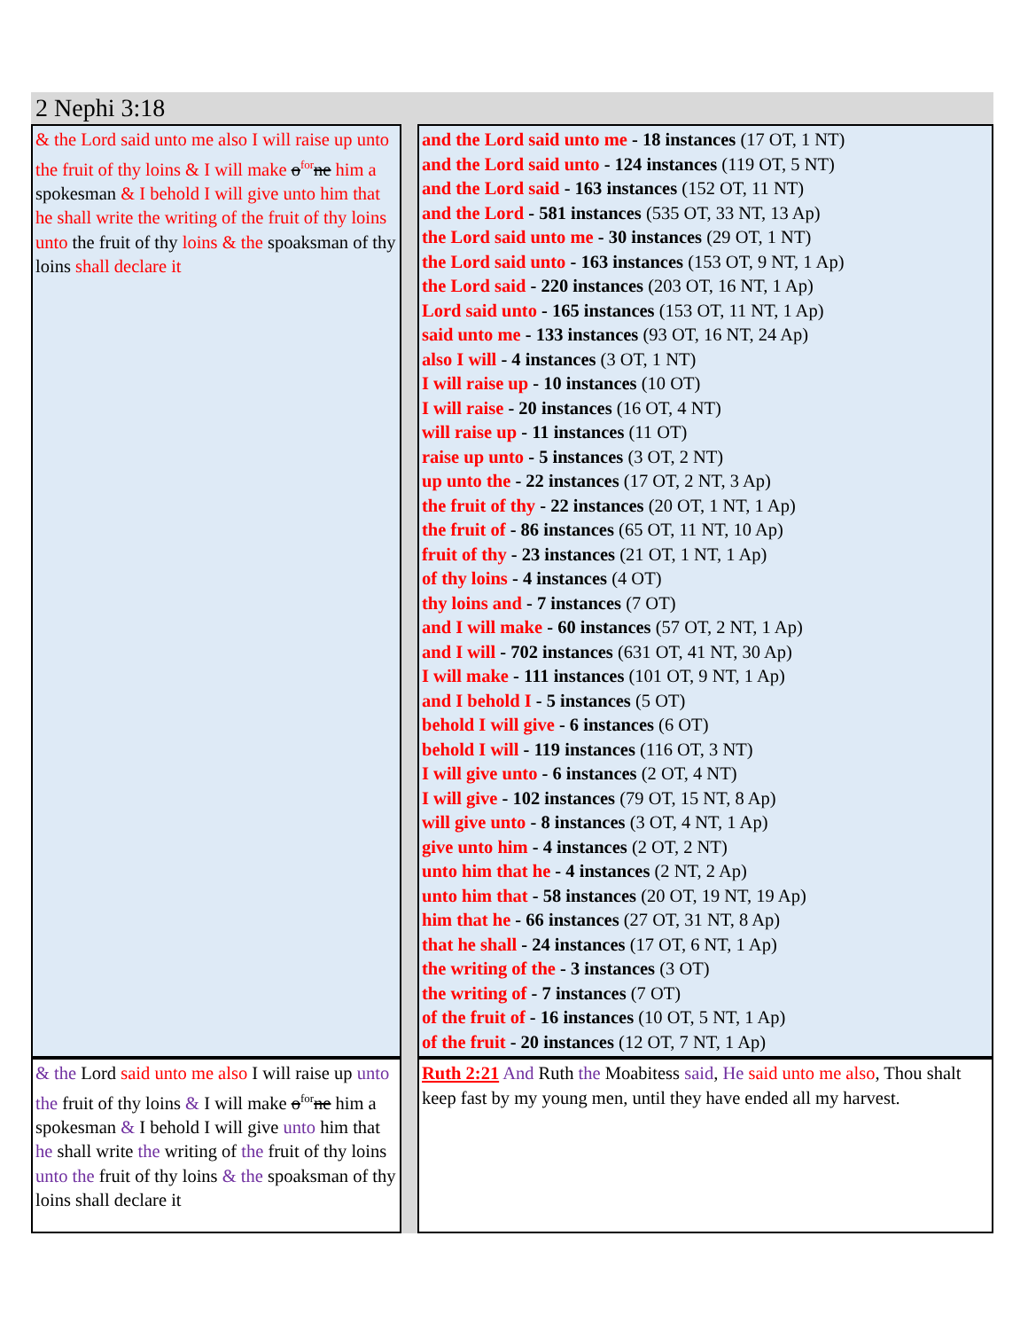2 Nephi 3:18
| & the Lord said unto me also I will raise up unto the fruit of thy loins & I will make o<sup>for</sup> ne him a spokesman & I behold I will give unto him that he shall write the writing of the fruit of thy loins unto the fruit of thy loins & the spoaksman of thy loins shall declare it | | and the Lord said unto me - 18 instances (17 OT, 1 NT) and the Lord said unto - 124 instances (119 OT, 5 NT) and the Lord said - 163 instances (152 OT, 11 NT) and the Lord - 581 instances (535 OT, 33 NT, 13 Ap) the Lord said unto me - 30 instances (29 OT, 1 NT) the Lord said unto - 163 instances (153 OT, 9 NT, 1 Ap) the Lord said - 220 instances (203 OT, 16 NT, 1 Ap) Lord said unto - 165 instances (153 OT, 11 NT, 1 Ap) said unto me - 133 instances (93 OT, 16 NT, 24 Ap) also I will - 4 instances (3 OT, 1 NT) I will raise up - 10 instances (10 OT) I will raise - 20 instances (16 OT, 4 NT) will raise up - 11 instances (11 OT) raise up unto - 5 instances (3 OT, 2 NT) up unto the - 22 instances (17 OT, 2 NT, 3 Ap) the fruit of thy - 22 instances (20 OT, 1 NT, 1 Ap) the fruit of - 86 instances (65 OT, 11 NT, 10 Ap) fruit of thy - 23 instances (21 OT, 1 NT, 1 Ap) of thy loins - 4 instances (4 OT) thy loins and - 7 instances (7 OT) and I will make - 60 instances (57 OT, 2 NT, 1 Ap) and I will - 702 instances (631 OT, 41 NT, 30 Ap) I will make - 111 instances (101 OT, 9 NT, 1 Ap) and I behold I - 5 instances (5 OT) behold I will give - 6 instances (6 OT) behold I will - 119 instances (116 OT, 3 NT) I will give unto - 6 instances (2 OT, 4 NT) I will give - 102 instances (79 OT, 15 NT, 8 Ap) will give unto - 8 instances (3 OT, 4 NT, 1 Ap) give unto him - 4 instances (2 OT, 2 NT) unto him that he - 4 instances (2 NT, 2 Ap) unto him that - 58 instances (20 OT, 19 NT, 19 Ap) him that he - 66 instances (27 OT, 31 NT, 8 Ap) that he shall - 24 instances (17 OT, 6 NT, 1 Ap) the writing of the - 3 instances (3 OT) the writing of - 7 instances (7 OT) of the fruit of - 16 instances (10 OT, 5 NT, 1 Ap) of the fruit - 20 instances (12 OT, 7 NT, 1 Ap) |
| & the Lord said unto me also I will raise up unto the fruit of thy loins & I will make o<sup>for</sup> ne him a spokesman & I behold I will give unto him that he shall write the writing of the fruit of thy loins unto the fruit of thy loins & the spoaksman of thy loins shall declare it | | Ruth 2:21 And Ruth the Moabitess said , He said unto me also , Thou shalt keep fast by my young men, until they have ended all my harvest. |